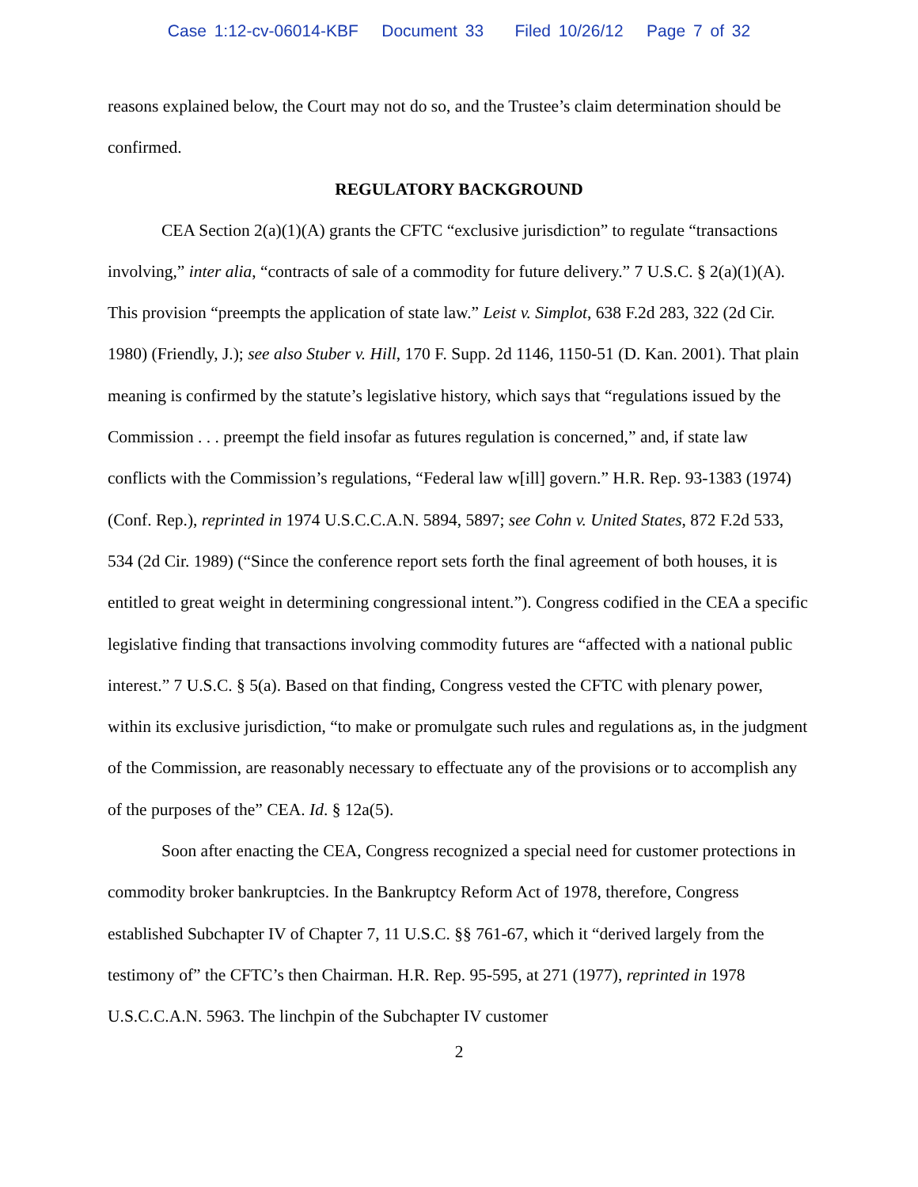Case 1:12-cv-06014-KBF Document 33 Filed 10/26/12 Page 7 of 32
reasons explained below, the Court may not do so, and the Trustee’s claim determination should be confirmed.
REGULATORY BACKGROUND
CEA Section 2(a)(1)(A) grants the CFTC “exclusive jurisdiction” to regulate “transactions involving,” inter alia, “contracts of sale of a commodity for future delivery.” 7 U.S.C. § 2(a)(1)(A). This provision “preempts the application of state law.” Leist v. Simplot, 638 F.2d 283, 322 (2d Cir. 1980) (Friendly, J.); see also Stuber v. Hill, 170 F. Supp. 2d 1146, 1150-51 (D. Kan. 2001). That plain meaning is confirmed by the statute’s legislative history, which says that “regulations issued by the Commission . . . preempt the field insofar as futures regulation is concerned,” and, if state law conflicts with the Commission’s regulations, “Federal law w[ill] govern.” H.R. Rep. 93-1383 (1974) (Conf. Rep.), reprinted in 1974 U.S.C.C.A.N. 5894, 5897; see Cohn v. United States, 872 F.2d 533, 534 (2d Cir. 1989) (“Since the conference report sets forth the final agreement of both houses, it is entitled to great weight in determining congressional intent.”). Congress codified in the CEA a specific legislative finding that transactions involving commodity futures are “affected with a national public interest.” 7 U.S.C. § 5(a). Based on that finding, Congress vested the CFTC with plenary power, within its exclusive jurisdiction, “to make or promulgate such rules and regulations as, in the judgment of the Commission, are reasonably necessary to effectuate any of the provisions or to accomplish any of the purposes of the” CEA. Id. § 12a(5).
Soon after enacting the CEA, Congress recognized a special need for customer protections in commodity broker bankruptcies. In the Bankruptcy Reform Act of 1978, therefore, Congress established Subchapter IV of Chapter 7, 11 U.S.C. §§ 761-67, which it “derived largely from the testimony of” the CFTC’s then Chairman. H.R. Rep. 95-595, at 271 (1977), reprinted in 1978 U.S.C.C.A.N. 5963. The linchpin of the Subchapter IV customer
2